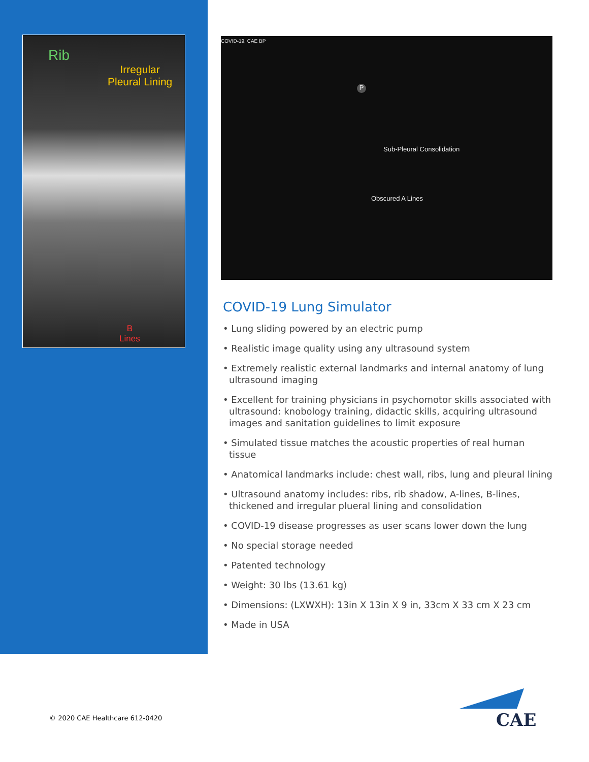Rib
Irregular
Pleural Lining
B
Lines
COVID-19, CAE BP
P
Sub-Pleural Consolidation
Obscured A Lines
COVID-19 Lung Simulator
• Lung sliding powered by an electric pump
• Realistic image quality using any ultrasound system
• Extremely realistic external landmarks and internal anatomy of lung ultrasound imaging
• Excellent for training physicians in psychomotor skills associated with ultrasound: knobology training, didactic skills, acquiring ultrasound images and sanitation guidelines to limit exposure
• Simulated tissue matches the acoustic properties of real human tissue
• Anatomical landmarks include: chest wall, ribs, lung and pleural lining
• Ultrasound anatomy includes: ribs, rib shadow, A-lines, B-lines, thickened and irregular plueral lining and consolidation
• COVID-19 disease progresses as user scans lower down the lung
• No special storage needed
• Patented technology
• Weight: 30 lbs (13.61 kg)
• Dimensions: (LXWXH): 13in X 13in X 9 in, 33cm X 33 cm X 23 cm
• Made in USA
© 2020 CAE Healthcare 612-0420
CAE